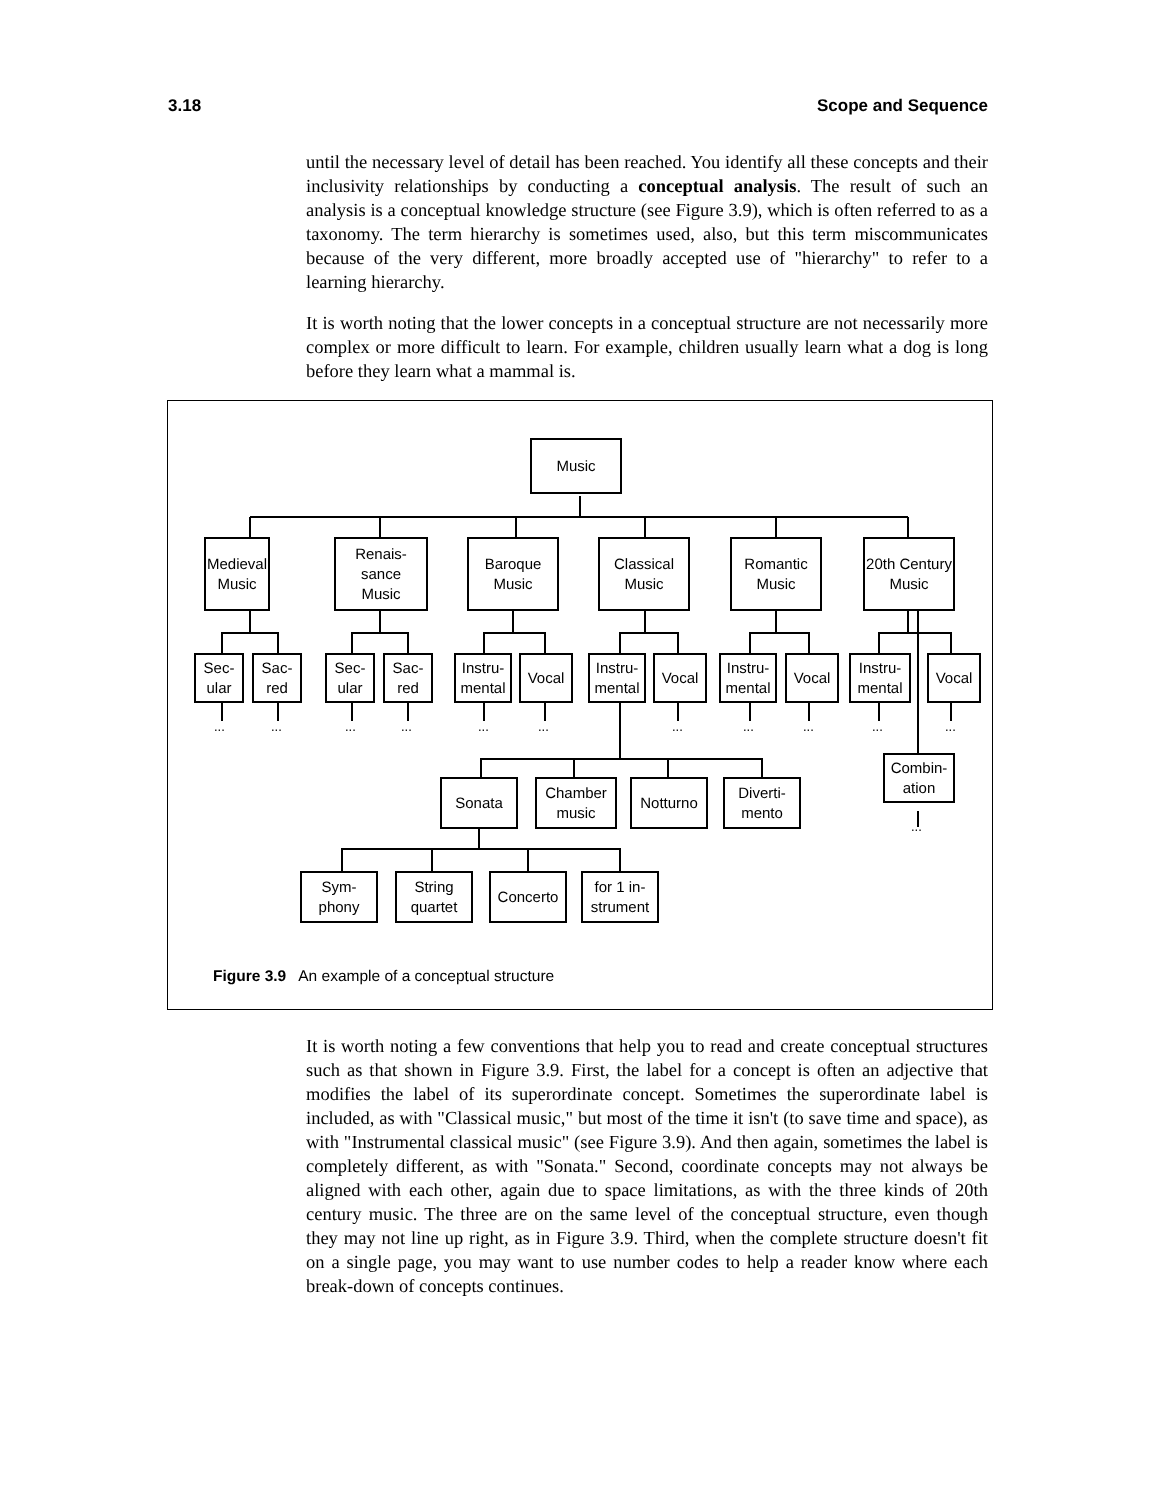3.18 Scope and Sequence
until the necessary level of detail has been reached. You identify all these concepts and their inclusivity relationships by conducting a conceptual analysis. The result of such an analysis is a conceptual knowledge structure (see Figure 3.9), which is often referred to as a taxonomy. The term hierarchy is sometimes used, also, but this term miscommunicates because of the very different, more broadly accepted use of "hierarchy" to refer to a learning hierarchy.
It is worth noting that the lower concepts in a conceptual structure are not necessarily more complex or more difficult to learn. For example, children usually learn what a dog is long before they learn what a mammal is.
Music
Medieval Music
Renais-
sance
Music
Baroque Music
Classical Music
Romantic Music
20th Century Music
Sec-
ular
Sac-
red
Sec-
ular
Sac-
red
Instru-
mental
Vocal
Instru-
mental
Vocal
Instru-
mental
Vocal
Instru-
mental
Vocal
... ... ... ... ... ... ... ... ... ... ...
Combin-
ation
...
Sonata
Chamber music
Notturno
Diverti-
mento
Sym-
phony
String quartet
Concerto
for 1 in-
strument
Figure 3.9 An example of a conceptual structure
It is worth noting a few conventions that help you to read and create conceptual structures such as that shown in Figure 3.9. First, the label for a concept is often an adjective that modifies the label of its superordinate concept. Sometimes the superordinate label is included, as with "Classical music," but most of the time it isn't (to save time and space), as with "Instrumental classical music" (see Figure 3.9). And then again, sometimes the label is completely different, as with "Sonata." Second, coordinate concepts may not always be aligned with each other, again due to space limitations, as with the three kinds of 20th century music. The three are on the same level of the conceptual structure, even though they may not line up right, as in Figure 3.9. Third, when the complete structure doesn't fit on a single page, you may want to use number codes to help a reader know where each break-down of concepts continues.